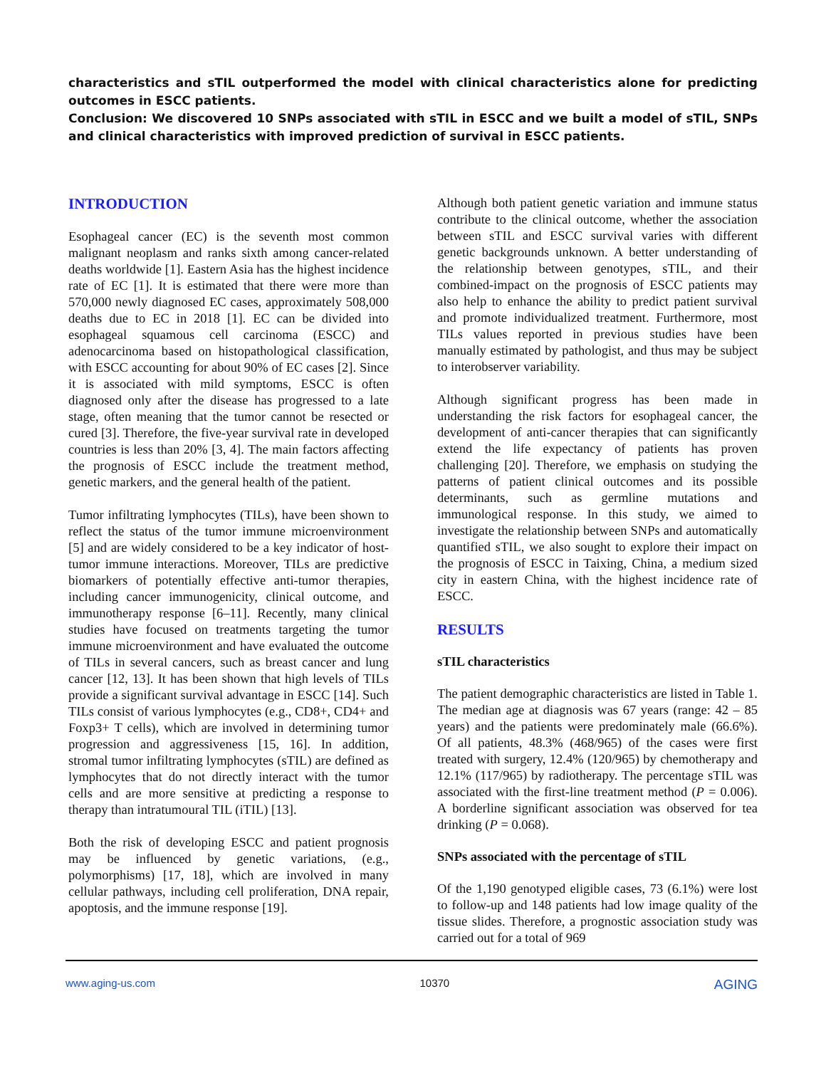characteristics and sTIL outperformed the model with clinical characteristics alone for predicting outcomes in ESCC patients.
Conclusion: We discovered 10 SNPs associated with sTIL in ESCC and we built a model of sTIL, SNPs and clinical characteristics with improved prediction of survival in ESCC patients.
INTRODUCTION
Esophageal cancer (EC) is the seventh most common malignant neoplasm and ranks sixth among cancer-related deaths worldwide [1]. Eastern Asia has the highest incidence rate of EC [1]. It is estimated that there were more than 570,000 newly diagnosed EC cases, approximately 508,000 deaths due to EC in 2018 [1]. EC can be divided into esophageal squamous cell carcinoma (ESCC) and adenocarcinoma based on histopathological classification, with ESCC accounting for about 90% of EC cases [2]. Since it is associated with mild symptoms, ESCC is often diagnosed only after the disease has progressed to a late stage, often meaning that the tumor cannot be resected or cured [3]. Therefore, the five-year survival rate in developed countries is less than 20% [3, 4]. The main factors affecting the prognosis of ESCC include the treatment method, genetic markers, and the general health of the patient.
Tumor infiltrating lymphocytes (TILs), have been shown to reflect the status of the tumor immune microenvironment [5] and are widely considered to be a key indicator of host-tumor immune interactions. Moreover, TILs are predictive biomarkers of potentially effective anti-tumor therapies, including cancer immunogenicity, clinical outcome, and immunotherapy response [6–11]. Recently, many clinical studies have focused on treatments targeting the tumor immune microenvironment and have evaluated the outcome of TILs in several cancers, such as breast cancer and lung cancer [12, 13]. It has been shown that high levels of TILs provide a significant survival advantage in ESCC [14]. Such TILs consist of various lymphocytes (e.g., CD8+, CD4+ and Foxp3+ T cells), which are involved in determining tumor progression and aggressiveness [15, 16]. In addition, stromal tumor infiltrating lymphocytes (sTIL) are defined as lymphocytes that do not directly interact with the tumor cells and are more sensitive at predicting a response to therapy than intratumoural TIL (iTIL) [13].
Both the risk of developing ESCC and patient prognosis may be influenced by genetic variations, (e.g., polymorphisms) [17, 18], which are involved in many cellular pathways, including cell proliferation, DNA repair, apoptosis, and the immune response [19].
Although both patient genetic variation and immune status contribute to the clinical outcome, whether the association between sTIL and ESCC survival varies with different genetic backgrounds unknown. A better understanding of the relationship between genotypes, sTIL, and their combined-impact on the prognosis of ESCC patients may also help to enhance the ability to predict patient survival and promote individualized treatment. Furthermore, most TILs values reported in previous studies have been manually estimated by pathologist, and thus may be subject to interobserver variability.
Although significant progress has been made in understanding the risk factors for esophageal cancer, the development of anti-cancer therapies that can significantly extend the life expectancy of patients has proven challenging [20]. Therefore, we emphasis on studying the patterns of patient clinical outcomes and its possible determinants, such as germline mutations and immunological response. In this study, we aimed to investigate the relationship between SNPs and automatically quantified sTIL, we also sought to explore their impact on the prognosis of ESCC in Taixing, China, a medium sized city in eastern China, with the highest incidence rate of ESCC.
RESULTS
sTIL characteristics
The patient demographic characteristics are listed in Table 1. The median age at diagnosis was 67 years (range: 42 – 85 years) and the patients were predominately male (66.6%). Of all patients, 48.3% (468/965) of the cases were first treated with surgery, 12.4% (120/965) by chemotherapy and 12.1% (117/965) by radiotherapy. The percentage sTIL was associated with the first-line treatment method (P = 0.006). A borderline significant association was observed for tea drinking (P = 0.068).
SNPs associated with the percentage of sTIL
Of the 1,190 genotyped eligible cases, 73 (6.1%) were lost to follow-up and 148 patients had low image quality of the tissue slides. Therefore, a prognostic association study was carried out for a total of 969
www.aging-us.com 10370 AGING